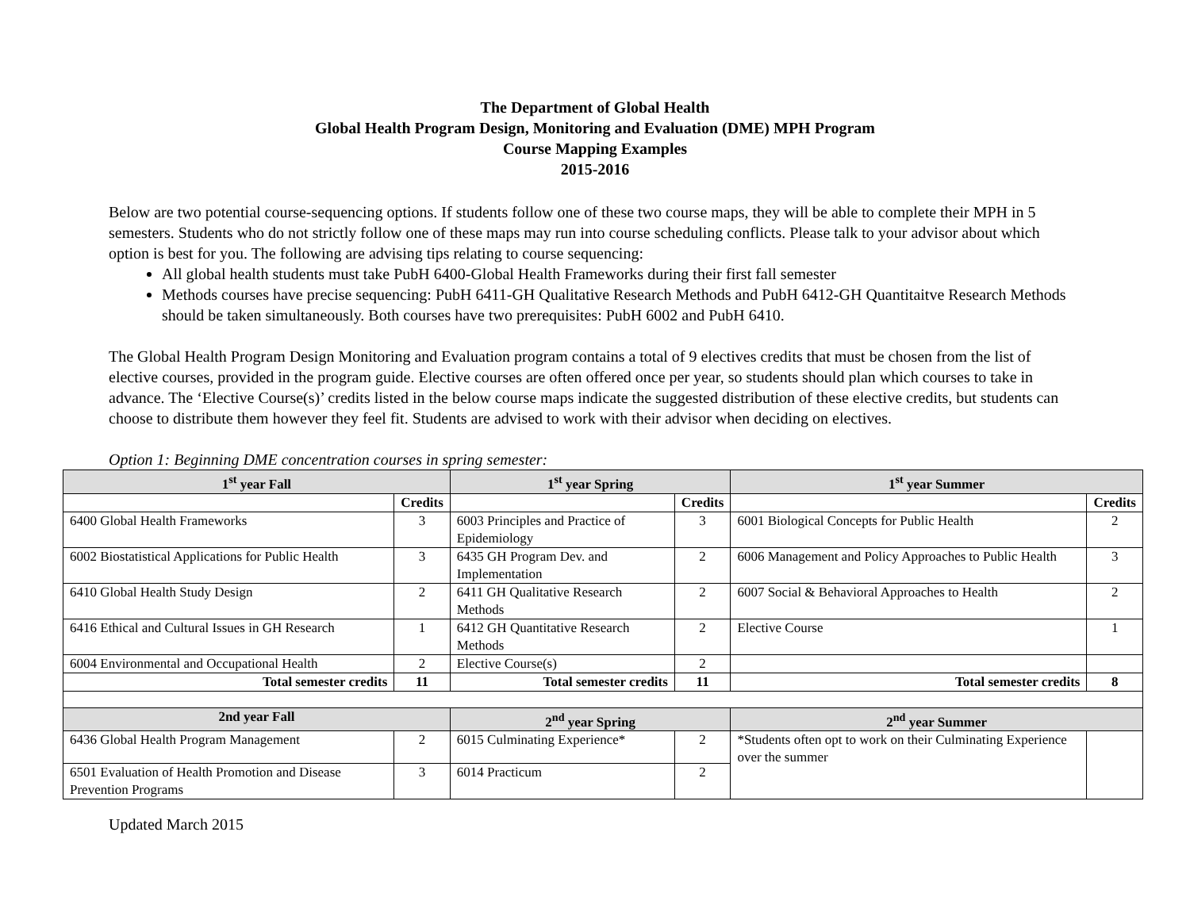The Department of Global Health
Global Health Program Design, Monitoring and Evaluation (DME) MPH Program
Course Mapping Examples
2015-2016
Below are two potential course-sequencing options. If students follow one of these two course maps, they will be able to complete their MPH in 5 semesters. Students who do not strictly follow one of these maps may run into course scheduling conflicts. Please talk to your advisor about which option is best for you. The following are advising tips relating to course sequencing:
All global health students must take PubH 6400-Global Health Frameworks during their first fall semester
Methods courses have precise sequencing: PubH 6411-GH Qualitative Research Methods and PubH 6412-GH Quantitaitve Research Methods should be taken simultaneously. Both courses have two prerequisites: PubH 6002 and PubH 6410.
The Global Health Program Design Monitoring and Evaluation program contains a total of 9 electives credits that must be chosen from the list of elective courses, provided in the program guide. Elective courses are often offered once per year, so students should plan which courses to take in advance. The ‘Elective Course(s)’ credits listed in the below course maps indicate the suggested distribution of these elective credits, but students can choose to distribute them however they feel fit. Students are advised to work with their advisor when deciding on electives.
Option 1: Beginning DME concentration courses in spring semester:
| 1<sup>st</sup> year Fall | | 1<sup>st</sup> year Spring | | 1<sup>st</sup> year Summer | |
| --- | --- | --- | --- | --- | --- |
| | Credits | | Credits | | Credits |
| 6400 Global Health Frameworks | 3 | 6003 Principles and Practice of Epidemiology | 3 | 6001 Biological Concepts for Public Health | 2 |
| 6002 Biostatistical Applications for Public Health | 3 | 6435 GH Program Dev. and Implementation | 2 | 6006 Management and Policy Approaches to Public Health | 3 |
| 6410 Global Health Study Design | 2 | 6411 GH Qualitative Research Methods | 2 | 6007 Social & Behavioral Approaches to Health | 2 |
| 6416 Ethical and Cultural Issues in GH Research | 1 | 6412 GH Quantitative Research Methods | 2 | Elective Course | 1 |
| 6004 Environmental and Occupational Health | 2 | Elective Course(s) | 2 | | |
| Total semester credits | 11 | Total semester credits | 11 | Total semester credits | 8 |
| 2nd year Fall | | 2<sup>nd</sup> year Spring | | 2<sup>nd</sup> year Summer | |
| 6436 Global Health Program Management | 2 | 6015 Culminating Experience* | 2 | *Students often opt to work on their Culminating Experience over the summer | |
| 6501 Evaluation of Health Promotion and Disease Prevention Programs | 3 | 6014 Practicum | 2 | | |
Updated March 2015